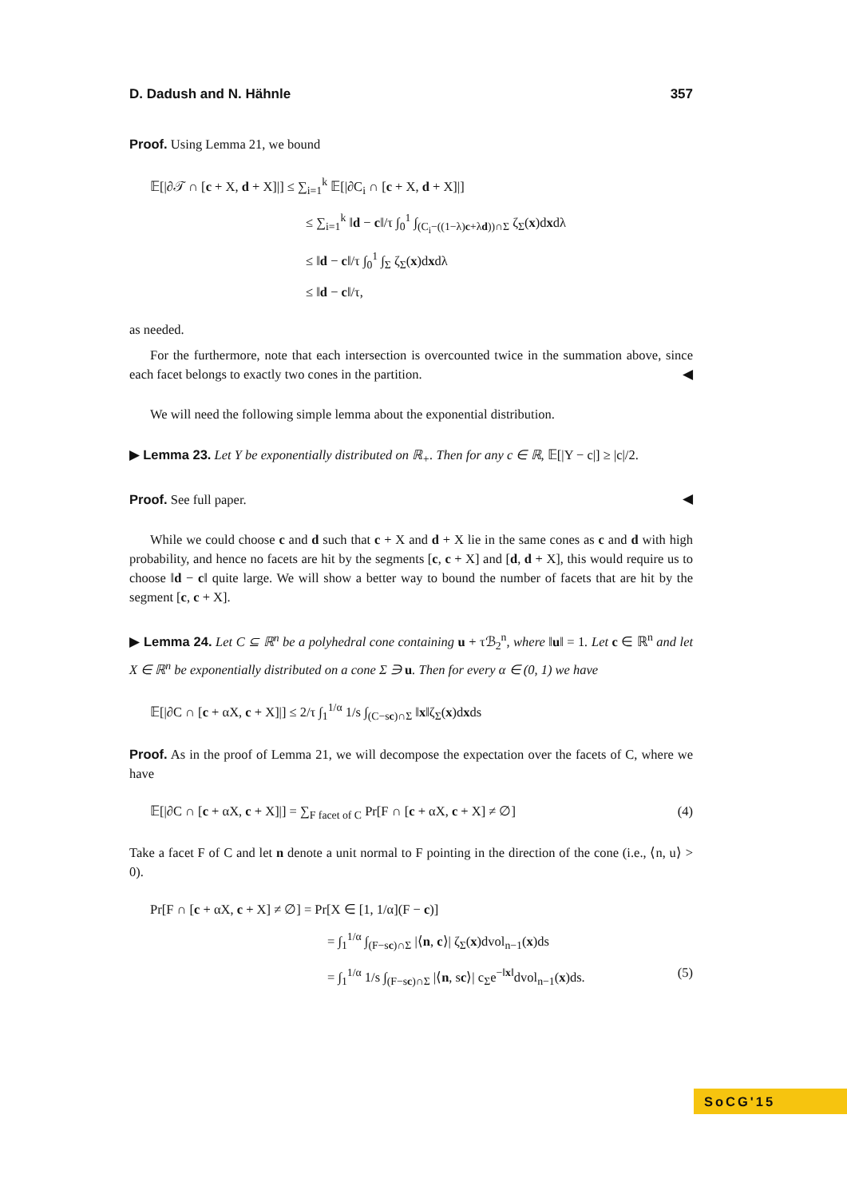D. Dadush and N. Hähnle 357
Proof. Using Lemma 21, we bound
𝔼[|∂𝒯 ∩ [c + X, d + X]|] ≤ ∑<sub>i=1</sub><sup>k</sup> 𝔼[|∂C<sub>i</sub> ∩ [c + X, d + X]|]
≤ ∑<sub>i=1</sub><sup>k</sup> ‖d − c‖/τ ∫<sub>0</sub><sup>1</sup> ∫<sub>(C<sub>i</sub>−((1−λ)c+λd))∩Σ</sub> ζ<sub>Σ</sub>(x)dxdλ
≤ ‖d − c‖/τ ∫<sub>0</sub><sup>1</sup> ∫<sub>Σ</sub> ζ<sub>Σ</sub>(x)dxdλ
≤ ‖d − c‖/τ,
as needed.
For the furthermore, note that each intersection is overcounted twice in the summation above, since each facet belongs to exactly two cones in the partition. ◀
We will need the following simple lemma about the exponential distribution.
▶ Lemma 23. Let Y be exponentially distributed on ℝ<sub>+</sub>. Then for any c ∈ ℝ, 𝔼[|Y − c|] ≥ |c|/2.
Proof. See full paper. ◀
While we could choose c and d such that c + X and d + X lie in the same cones as c and d with high probability, and hence no facets are hit by the segments [c, c + X] and [d, d + X], this would require us to choose ‖d − c‖ quite large. We will show a better way to bound the number of facets that are hit by the segment [c, c + X].
▶ Lemma 24. Let C ⊆ ℝ<sup>n</sup> be a polyhedral cone containing u + τℬ<sub>2</sub><sup>n</sup>, where ‖u‖ = 1. Let c ∈ ℝ<sup>n</sup> and let X ∈ ℝ<sup>n</sup> be exponentially distributed on a cone Σ ∋ u. Then for every α ∈ (0, 1) we have
𝔼[|∂C ∩ [c + αX, c + X]|] ≤ 2/τ ∫<sub>1</sub><sup>1/α</sup> 1/s ∫<sub>(C−sc)∩Σ</sub> ‖x‖ζ<sub>Σ</sub>(x)dxds
Proof. As in the proof of Lemma 21, we will decompose the expectation over the facets of C, where we have
𝔼[|∂C ∩ [c + αX, c + X]|] = ∑<sub>F facet of C</sub> Pr[F ∩ [c + αX, c + X] ≠ ∅] (4)
Take a facet F of C and let n denote a unit normal to F pointing in the direction of the cone (i.e., ⟨n, u⟩ > 0).
Pr[F ∩ [c + αX, c + X] ≠ ∅] = Pr[X ∈ [1, 1/α](F − c)]
= ∫<sub>1</sub><sup>1/α</sup> ∫<sub>(F−sc)∩Σ</sub> |⟨n, c⟩| ζ<sub>Σ</sub>(x)dvol<sub>n−1</sub>(x)ds
= ∫<sub>1</sub><sup>1/α</sup> 1/s ∫<sub>(F−sc)∩Σ</sub> |⟨n, sc⟩| c<sub>Σ</sub>e<sup>−‖x‖</sup>dvol<sub>n−1</sub>(x)ds. (5)
SoCG'15